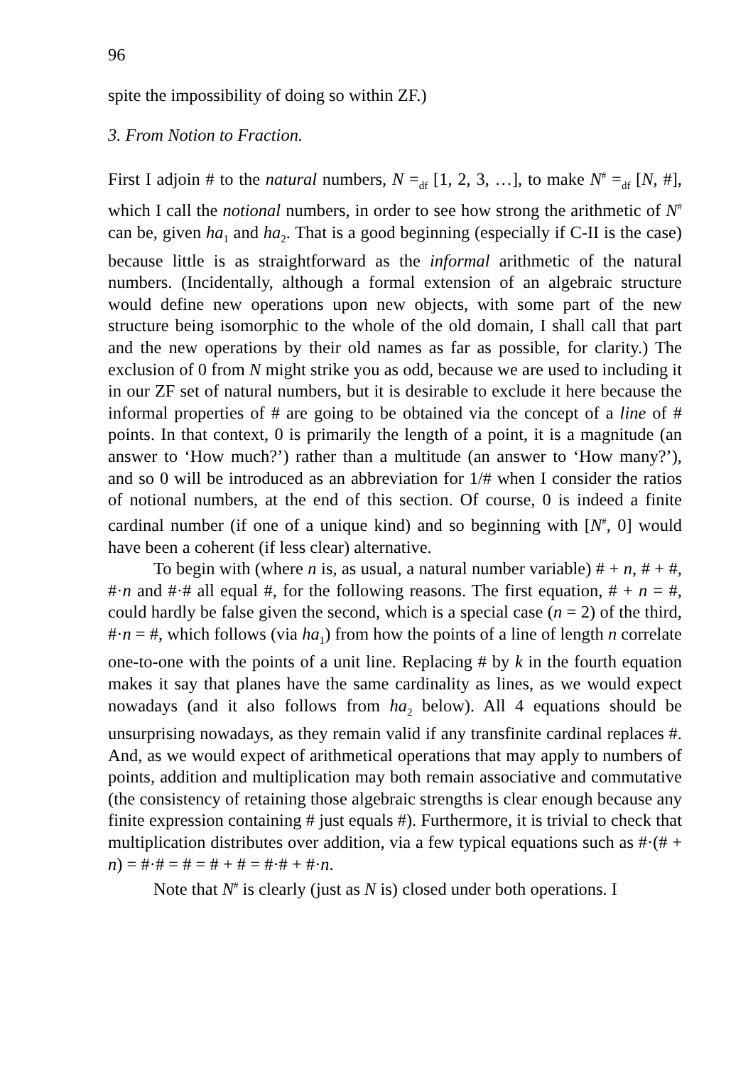96
spite the impossibility of doing so within ZF.)
3. From Notion to Fraction.
First I adjoin # to the natural numbers, N =<sub>df</sub> [1, 2, 3, …], to make N<sup>#</sup> =<sub>df</sub> [N, #], which I call the notional numbers, in order to see how strong the arithmetic of N<sup>#</sup> can be, given ha<sub>1</sub> and ha<sub>2</sub>. That is a good beginning (especially if C-II is the case) because little is as straightforward as the informal arithmetic of the natural numbers. (Incidentally, although a formal extension of an algebraic structure would define new operations upon new objects, with some part of the new structure being isomorphic to the whole of the old domain, I shall call that part and the new operations by their old names as far as possible, for clarity.) The exclusion of 0 from N might strike you as odd, because we are used to including it in our ZF set of natural numbers, but it is desirable to exclude it here because the informal properties of # are going to be obtained via the concept of a line of # points. In that context, 0 is primarily the length of a point, it is a magnitude (an answer to ‘How much?’) rather than a multitude (an answer to ‘How many?’), and so 0 will be introduced as an abbreviation for 1/# when I consider the ratios of notional numbers, at the end of this section. Of course, 0 is indeed a finite cardinal number (if one of a unique kind) and so beginning with [N<sup>#</sup>, 0] would have been a coherent (if less clear) alternative.
To begin with (where n is, as usual, a natural number variable) # + n, # + #, #·n and #·# all equal #, for the following reasons. The first equation, # + n = #, could hardly be false given the second, which is a special case (n = 2) of the third, #·n = #, which follows (via ha<sub>1</sub>) from how the points of a line of length n correlate one-to-one with the points of a unit line. Replacing # by k in the fourth equation makes it say that planes have the same cardinality as lines, as we would expect nowadays (and it also follows from ha<sub>2</sub> below). All 4 equations should be unsurprising nowadays, as they remain valid if any transfinite cardinal replaces #. And, as we would expect of arithmetical operations that may apply to numbers of points, addition and multiplication may both remain associative and commutative (the consistency of retaining those algebraic strengths is clear enough because any finite expression containing # just equals #). Furthermore, it is trivial to check that multiplication distributes over addition, via a few typical equations such as #·(# + n) = #·# = # = # + # = #·# + #·n.
Note that N<sup>#</sup> is clearly (just as N is) closed under both operations. I